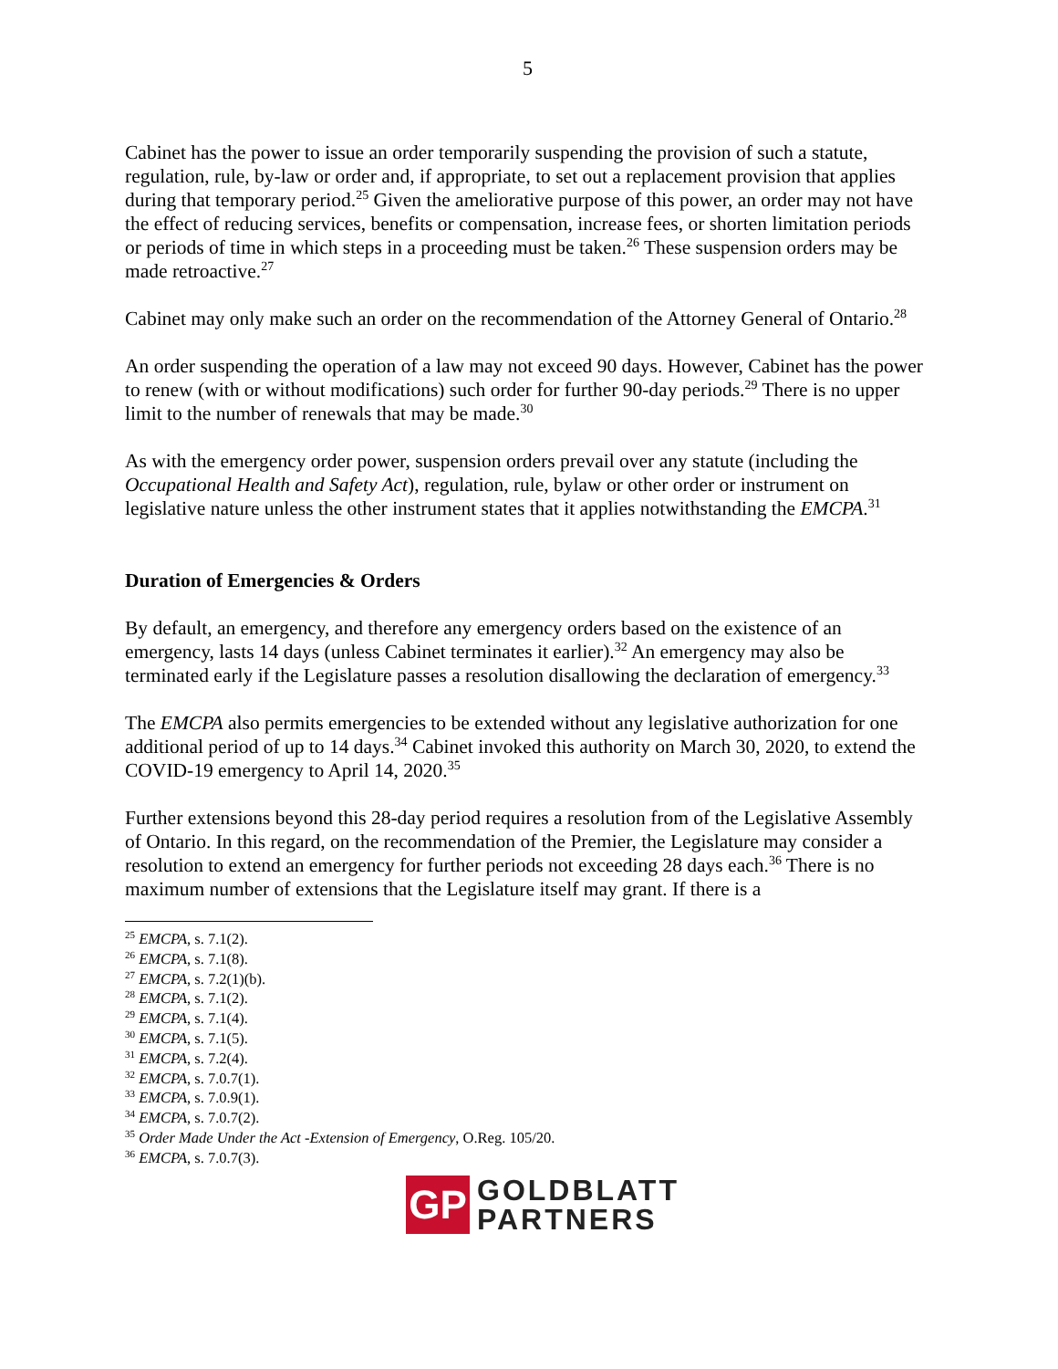5
Cabinet has the power to issue an order temporarily suspending the provision of such a statute, regulation, rule, by-law or order and, if appropriate, to set out a replacement provision that applies during that temporary period.<sup>25</sup> Given the ameliorative purpose of this power, an order may not have the effect of reducing services, benefits or compensation, increase fees, or shorten limitation periods or periods of time in which steps in a proceeding must be taken.<sup>26</sup> These suspension orders may be made retroactive.<sup>27</sup>
Cabinet may only make such an order on the recommendation of the Attorney General of Ontario.<sup>28</sup>
An order suspending the operation of a law may not exceed 90 days. However, Cabinet has the power to renew (with or without modifications) such order for further 90-day periods.<sup>29</sup> There is no upper limit to the number of renewals that may be made.<sup>30</sup>
As with the emergency order power, suspension orders prevail over any statute (including the Occupational Health and Safety Act), regulation, rule, bylaw or other order or instrument on legislative nature unless the other instrument states that it applies notwithstanding the EMCPA.<sup>31</sup>
Duration of Emergencies & Orders
By default, an emergency, and therefore any emergency orders based on the existence of an emergency, lasts 14 days (unless Cabinet terminates it earlier).<sup>32</sup> An emergency may also be terminated early if the Legislature passes a resolution disallowing the declaration of emergency.<sup>33</sup>
The EMCPA also permits emergencies to be extended without any legislative authorization for one additional period of up to 14 days.<sup>34</sup> Cabinet invoked this authority on March 30, 2020, to extend the COVID-19 emergency to April 14, 2020.<sup>35</sup>
Further extensions beyond this 28-day period requires a resolution from of the Legislative Assembly of Ontario. In this regard, on the recommendation of the Premier, the Legislature may consider a resolution to extend an emergency for further periods not exceeding 28 days each.<sup>36</sup> There is no maximum number of extensions that the Legislature itself may grant. If there is a
<sup>25</sup> EMCPA, s. 7.1(2).
<sup>26</sup> EMCPA, s. 7.1(8).
<sup>27</sup> EMCPA, s. 7.2(1)(b).
<sup>28</sup> EMCPA, s. 7.1(2).
<sup>29</sup> EMCPA, s. 7.1(4).
<sup>30</sup> EMCPA, s. 7.1(5).
<sup>31</sup> EMCPA, s. 7.2(4).
<sup>32</sup> EMCPA, s. 7.0.7(1).
<sup>33</sup> EMCPA, s. 7.0.9(1).
<sup>34</sup> EMCPA, s. 7.0.7(2).
<sup>35</sup> Order Made Under the Act -Extension of Emergency, O.Reg. 105/20.
<sup>36</sup> EMCPA, s. 7.0.7(3).
GP
GOLDBLATT
PARTNERS